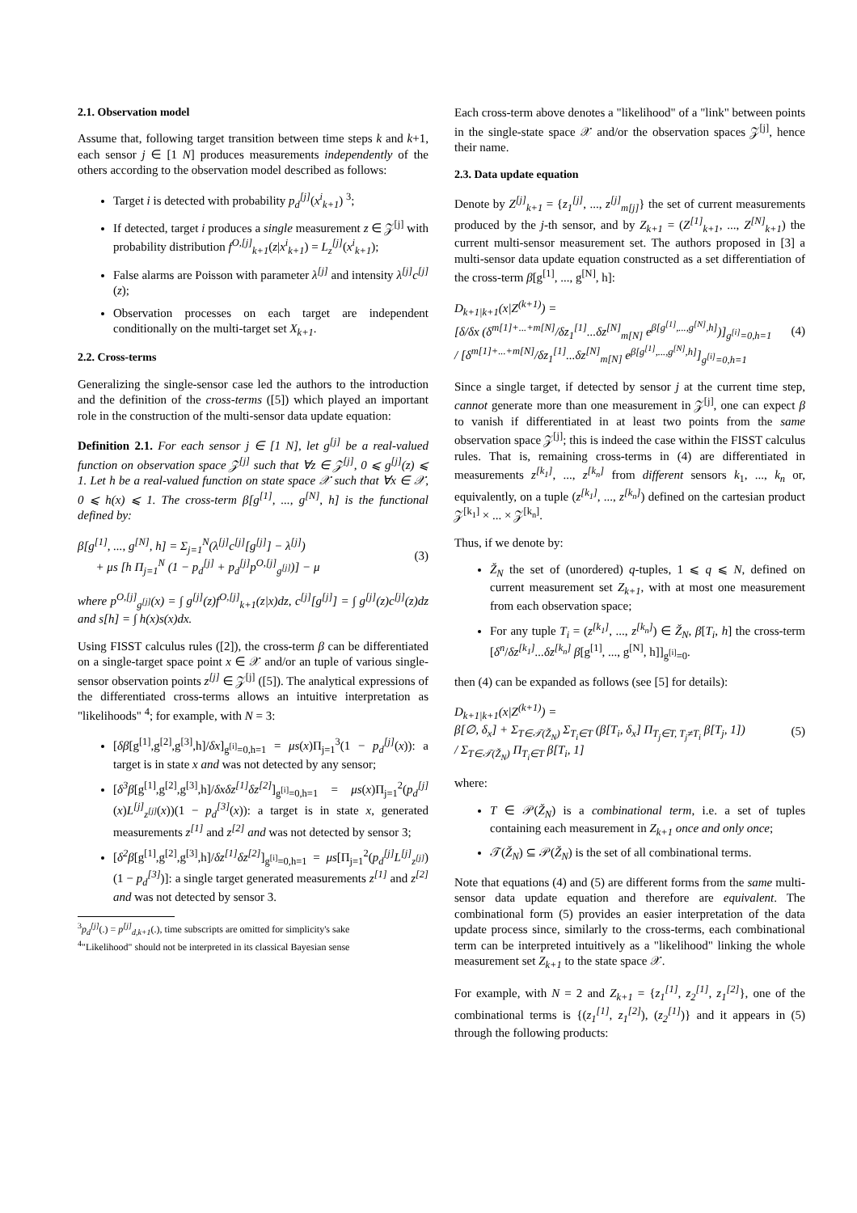2.1. Observation model
Assume that, following target transition between time steps k and k+1, each sensor j ∈ [1 N] produces measurements independently of the others according to the observation model described as follows:
Target i is detected with probability p<sub>d</sub><sup>[j]</sup>(x<sup>i</sup><sub>k+1</sub>) <sup>3</sup>;
If detected, target i produces a single measurement z ∈ 𝒵<sup>[j]</sup> with probability distribution f<sup>O,[j]</sup><sub>k+1</sub>(z|x<sup>i</sup><sub>k+1</sub>) = L<sub>z</sub><sup>[j]</sup>(x<sup>i</sup><sub>k+1</sub>);
False alarms are Poisson with parameter λ<sup>[j]</sup> and intensity λ<sup>[j]</sup>c<sup>[j]</sup>(z);
Observation processes on each target are independent conditionally on the multi-target set X<sub>k+1</sub>.
2.2. Cross-terms
Generalizing the single-sensor case led the authors to the introduction and the definition of the cross-terms ([5]) which played an important role in the construction of the multi-sensor data update equation:
Definition 2.1. For each sensor j ∈ [1 N], let g<sup>[j]</sup> be a real-valued function on observation space 𝒵<sup>[j]</sup> such that ∀z ∈ 𝒵<sup>[j]</sup>, 0 ⩽ g<sup>[j]</sup>(z) ⩽ 1. Let h be a real-valued function on state space 𝒳 such that ∀x ∈ 𝒳, 0 ⩽ h(x) ⩽ 1. The cross-term β[g<sup>[1]</sup>, ..., g<sup>[N]</sup>, h] is the functional defined by:
β[g<sup>[1]</sup>, ..., g<sup>[N]</sup>, h] = Σ<sub>j=1</sub><sup>N</sup>(λ<sup>[j]</sup>c<sup>[j]</sup>[g<sup>[j]</sup>] − λ<sup>[j]</sup>)
+ μs [h Π<sub>j=1</sub><sup>N</sup> (1 − p<sub>d</sub><sup>[j]</sup> + p<sub>d</sub><sup>[j]</sup>p<sup>O,[j]</sup><sub>g<sup>[j]</sup></sub>)] − μ
(3)
where p<sup>O,[j]</sup><sub>g<sup>[j]</sup></sub>(x) = ∫ g<sup>[j]</sup>(z)f<sup>O,[j]</sup><sub>k+1</sub>(z|x)dz, c<sup>[j]</sup>[g<sup>[j]</sup>] = ∫ g<sup>[j]</sup>(z)c<sup>[j]</sup>(z)dz and s[h] = ∫ h(x)s(x)dx.
Using FISST calculus rules ([2]), the cross-term β can be differentiated on a single-target space point x ∈ 𝒳 and/or an tuple of various single-sensor observation points z<sup>[j]</sup> ∈ 𝒵<sup>[j]</sup> ([5]). The analytical expressions of the differentiated cross-terms allows an intuitive interpretation as "likelihoods" <sup>4</sup>; for example, with N = 3:
[δβ[g<sup>[1]</sup>,g<sup>[2]</sup>,g<sup>[3]</sup>,h]/δx]<sub>g<sup>[i]</sup>=0,h=1</sub> = μs(x)Π<sub>j=1</sub><sup>3</sup>(1 − p<sub>d</sub><sup>[j]</sup>(x)): a target is in state x and was not detected by any sensor;
[δ<sup>3</sup>β[g<sup>[1]</sup>,g<sup>[2]</sup>,g<sup>[3]</sup>,h]/δxδz<sup>[1]</sup>δz<sup>[2]</sup>]<sub>g<sup>[i]</sup>=0,h=1</sub> = μs(x)Π<sub>j=1</sub><sup>2</sup>(p<sub>d</sub><sup>[j]</sup>(x)L<sup>[j]</sup><sub>z<sup>[j]</sup></sub>(x))(1 − p<sub>d</sub><sup>[3]</sup>(x)): a target is in state x, generated measurements z<sup>[1]</sup> and z<sup>[2]</sup> and was not detected by sensor 3;
[δ<sup>2</sup>β[g<sup>[1]</sup>,g<sup>[2]</sup>,g<sup>[3]</sup>,h]/δz<sup>[1]</sup>δz<sup>[2]</sup>]<sub>g<sup>[i]</sup>=0,h=1</sub> = μs[Π<sub>j=1</sub><sup>2</sup>(p<sub>d</sub><sup>[j]</sup>L<sup>[j]</sup><sub>z<sup>[j]</sup></sub>)(1 − p<sub>d</sub><sup>[3]</sup>)]: a single target generated measurements z<sup>[1]</sup> and z<sup>[2]</sup> and was not detected by sensor 3.
<sup>3</sup> p<sub>d</sub><sup>[j]</sup>(.) = p<sup>[j]</sup><sub>d,k+1</sub>(.), time subscripts are omitted for simplicity's sake
<sup>4</sup> "Likelihood" should not be interpreted in its classical Bayesian sense
Each cross-term above denotes a "likelihood" of a "link" between points in the single-state space 𝒳 and/or the observation spaces 𝒵<sup>[j]</sup>, hence their name.
2.3. Data update equation
Denote by Z<sup>[j]</sup><sub>k+1</sub> = {z<sub>1</sub><sup>[j]</sup>, ..., z<sup>[j]</sup><sub>m[j]</sub>} the set of current measurements produced by the j-th sensor, and by Z<sub>k+1</sub> = (Z<sup>[1]</sup><sub>k+1</sub>, ..., Z<sup>[N]</sup><sub>k+1</sub>) the current multi-sensor measurement set. The authors proposed in [3] a multi-sensor data update equation constructed as a set differentiation of the cross-term β[g<sup>[1]</sup>, ..., g<sup>[N]</sup>, h]:
D<sub>k+1|k+1</sub>(x|Z<sup>(k+1)</sup>) =
[δ/δx (δ<sup>m[1]+...+m[N]</sup>/δz<sub>1</sub><sup>[1]</sup>...δz<sup>[N]</sup><sub>m[N]</sub> e<sup>β[g<sup>[1]</sup>,...,g<sup>[N]</sup>,h]</sup>)]<sub>g<sup>[i]</sup>=0,h=1</sub>
/ [δ<sup>m[1]+...+m[N]</sup>/δz<sub>1</sub><sup>[1]</sup>...δz<sup>[N]</sup><sub>m[N]</sub> e<sup>β[g<sup>[1]</sup>,...,g<sup>[N]</sup>,h]</sup>]<sub>g<sup>[i]</sup>=0,h=1</sub>
(4)
Since a single target, if detected by sensor j at the current time step, cannot generate more than one measurement in 𝒵<sup>[j]</sup>, one can expect β to vanish if differentiated in at least two points from the same observation space 𝒵<sup>[j]</sup>; this is indeed the case within the FISST calculus rules. That is, remaining cross-terms in (4) are differentiated in measurements z<sup>[k<sub>1</sub>]</sup>, ..., z<sup>[k<sub>n</sub>]</sup> from different sensors k<sub>1</sub>, ..., k<sub>n</sub> or, equivalently, on a tuple (z<sup>[k<sub>1</sub>]</sup>, ..., z<sup>[k<sub>n</sub>]</sup>) defined on the cartesian product 𝒵<sup>[k<sub>1</sub>]</sup> × ... × 𝒵<sup>[k<sub>n</sub>]</sup>.
Thus, if we denote by:
Ž<sub>N</sub> the set of (unordered) q-tuples, 1 ⩽ q ⩽ N, defined on current measurement set Z<sub>k+1</sub>, with at most one measurement from each observation space;
For any tuple T<sub>i</sub> = (z<sup>[k<sub>1</sub>]</sup>, ..., z<sup>[k<sub>n</sub>]</sup>) ∈ Ž<sub>N</sub>, β[T<sub>i</sub>, h] the cross-term [δ<sup>n</sup>/δz<sup>[k<sub>1</sub>]</sup>...δz<sup>[k<sub>n</sub>]</sup> β[g<sup>[1]</sup>, ..., g<sup>[N]</sup>, h]]<sub>g<sup>[i]</sup>=0</sub>.
then (4) can be expanded as follows (see [5] for details):
D<sub>k+1|k+1</sub>(x|Z<sup>(k+1)</sup>) =
β[∅, δ<sub>x</sub>] + Σ<sub>T∈𝒯(Ž<sub>N</sub>)</sub> Σ<sub>T<sub>i</sub>∈T</sub> (β[T<sub>i</sub>, δ<sub>x</sub>] Π<sub>T<sub>j</sub>∈T, T<sub>j</sub>≠T<sub>i</sub></sub> β[T<sub>j</sub>, 1])
/ Σ<sub>T∈𝒯(Ž<sub>N</sub>)</sub> Π<sub>T<sub>i</sub>∈T</sub> β[T<sub>i</sub>, 1]
(5)
where:
T ∈ 𝒫(Ž<sub>N</sub>) is a combinational term, i.e. a set of tuples containing each measurement in Z<sub>k+1</sub> once and only once;
𝒯(Ž<sub>N</sub>) ⊆ 𝒫(Ž<sub>N</sub>) is the set of all combinational terms.
Note that equations (4) and (5) are different forms from the same multi-sensor data update equation and therefore are equivalent. The combinational form (5) provides an easier interpretation of the data update process since, similarly to the cross-terms, each combinational term can be interpreted intuitively as a "likelihood" linking the whole measurement set Z<sub>k+1</sub> to the state space 𝒳.
For example, with N = 2 and Z<sub>k+1</sub> = {z<sub>1</sub><sup>[1]</sup>, z<sub>2</sub><sup>[1]</sup>, z<sub>1</sub><sup>[2]</sup>}, one of the combinational terms is {(z<sub>1</sub><sup>[1]</sup>, z<sub>1</sub><sup>[2]</sup>), (z<sub>2</sub><sup>[1]</sup>)} and it appears in (5) through the following products: